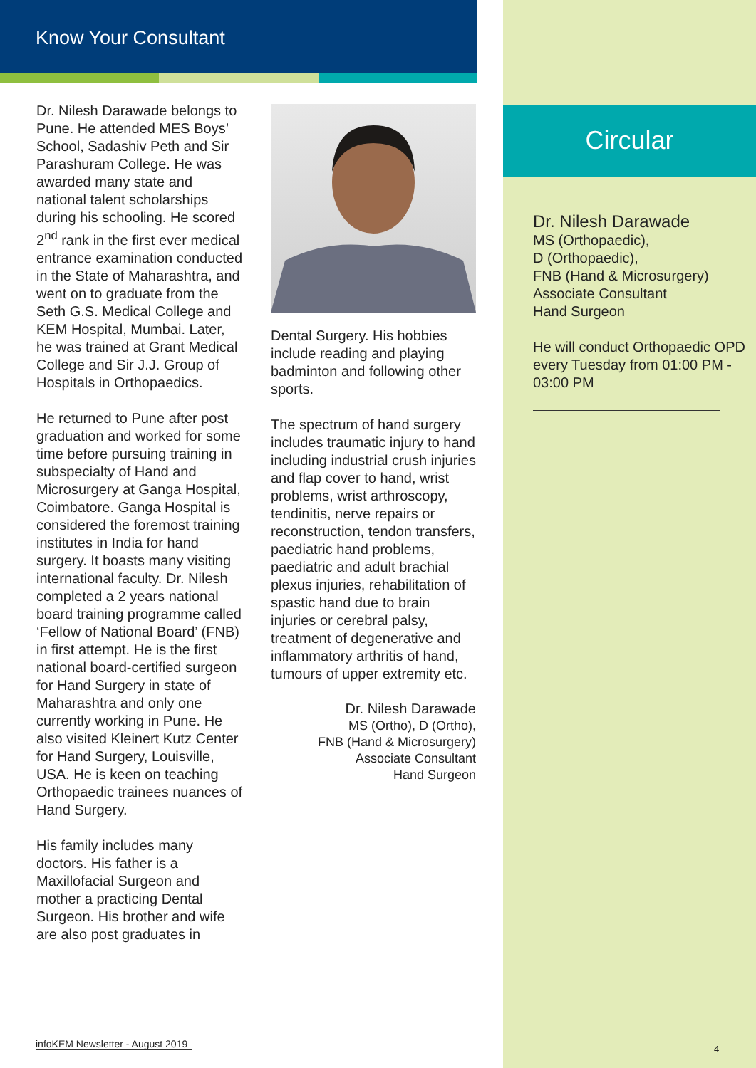Know Your Consultant
Dr. Nilesh Darawade belongs to Pune. He attended MES Boys’ School, Sadashiv Peth and Sir Parashuram College. He was awarded many state and national talent scholarships during his schooling. He scored 2<sup>nd</sup> rank in the first ever medical entrance examination conducted in the State of Maharashtra, and went on to graduate from the Seth G.S. Medical College and KEM Hospital, Mumbai. Later, he was trained at Grant Medical College and Sir J.J. Group of Hospitals in Orthopaedics.
He returned to Pune after post graduation and worked for some time before pursuing training in subspecialty of Hand and Microsurgery at Ganga Hospital, Coimbatore. Ganga Hospital is considered the foremost training institutes in India for hand surgery. It boasts many visiting international faculty. Dr. Nilesh completed a 2 years national board training programme called ‘Fellow of National Board’ (FNB) in first attempt. He is the first national board-certified surgeon for Hand Surgery in state of Maharashtra and only one currently working in Pune. He also visited Kleinert Kutz Center for Hand Surgery, Louisville, USA. He is keen on teaching Orthopaedic trainees nuances of Hand Surgery.
His family includes many doctors. His father is a Maxillofacial Surgeon and mother a practicing Dental Surgeon. His brother and wife are also post graduates in
Dental Surgery. His hobbies include reading and playing badminton and following other sports.
The spectrum of hand surgery includes traumatic injury to hand including industrial crush injuries and flap cover to hand, wrist problems, wrist arthroscopy, tendinitis, nerve repairs or reconstruction, tendon transfers, paediatric hand problems, paediatric and adult brachial plexus injuries, rehabilitation of spastic hand due to brain injuries or cerebral palsy, treatment of degenerative and inflammatory arthritis of hand, tumours of upper extremity etc.
Dr. Nilesh Darawade
MS (Ortho), D (Ortho),
FNB (Hand & Microsurgery)
Associate Consultant
Hand Surgeon
infoKEM Newsletter - August 2019
Circular
Dr. Nilesh Darawade
MS (Orthopaedic),
D (Orthopaedic),
FNB (Hand & Microsurgery)
Associate Consultant
Hand Surgeon
He will conduct Orthopaedic OPD every Tuesday from 01:00 PM - 03:00 PM
4